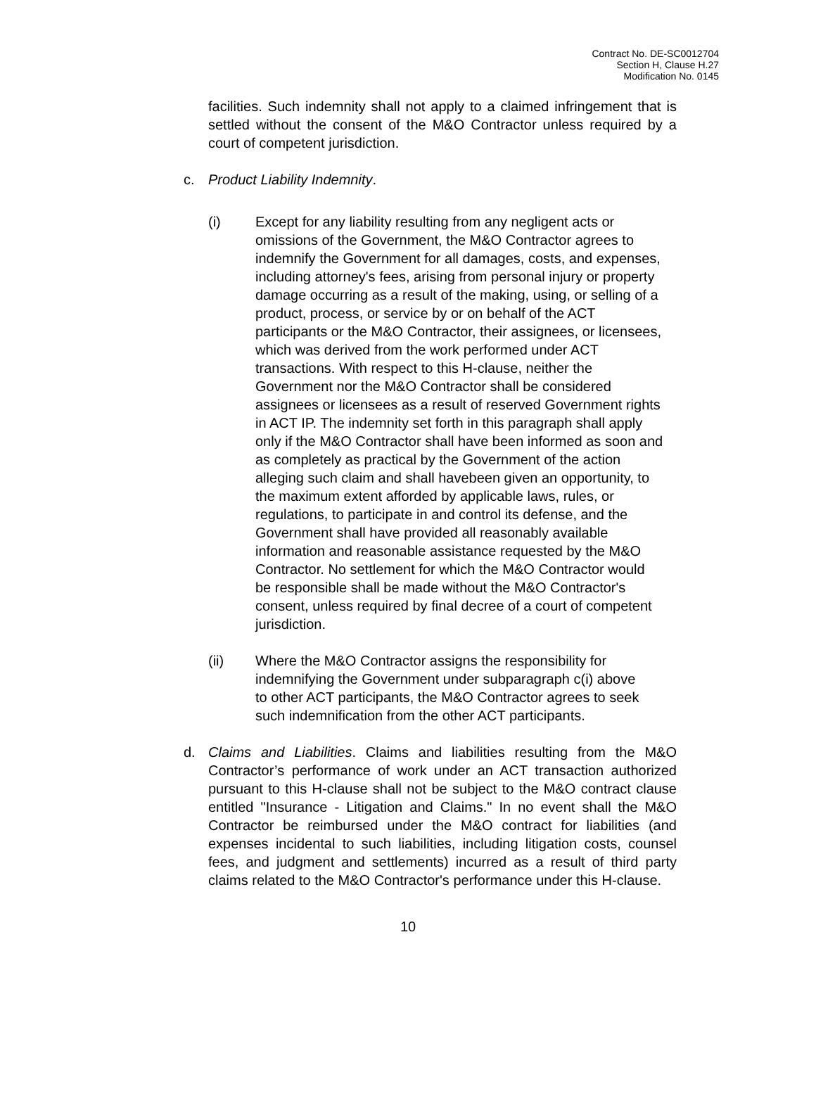Contract No. DE-SC0012704
Section H, Clause H.27
Modification No. 0145
facilities. Such indemnity shall not apply to a claimed infringement that is settled without the consent of the M&O Contractor unless required by a court of competent jurisdiction.
c. Product Liability Indemnity.
(i) Except for any liability resulting from any negligent acts or omissions of the Government, the M&O Contractor agrees to indemnify the Government for all damages, costs, and expenses, including attorney's fees, arising from personal injury or property damage occurring as a result of the making, using, or selling of a product, process, or service by or on behalf of the ACT participants or the M&O Contractor, their assignees, or licensees, which was derived from the work performed under ACT transactions. With respect to this H-clause, neither the Government nor the M&O Contractor shall be considered assignees or licensees as a result of reserved Government rights in ACT IP. The indemnity set forth in this paragraph shall apply only if the M&O Contractor shall have been informed as soon and as completely as practical by the Government of the action alleging such claim and shall havebeen given an opportunity, to the maximum extent afforded by applicable laws, rules, or regulations, to participate in and control its defense, and the Government shall have provided all reasonably available information and reasonable assistance requested by the M&O Contractor. No settlement for which the M&O Contractor would be responsible shall be made without the M&O Contractor's consent, unless required by final decree of a court of competent jurisdiction.
(ii) Where the M&O Contractor assigns the responsibility for indemnifying the Government under subparagraph c(i) above to other ACT participants, the M&O Contractor agrees to seek such indemnification from the other ACT participants.
d. Claims and Liabilities. Claims and liabilities resulting from the M&O Contractor’s performance of work under an ACT transaction authorized pursuant to this H-clause shall not be subject to the M&O contract clause entitled "Insurance - Litigation and Claims." In no event shall the M&O Contractor be reimbursed under the M&O contract for liabilities (and expenses incidental to such liabilities, including litigation costs, counsel fees, and judgment and settlements) incurred as a result of third party claims related to the M&O Contractor's performance under this H-clause.
10